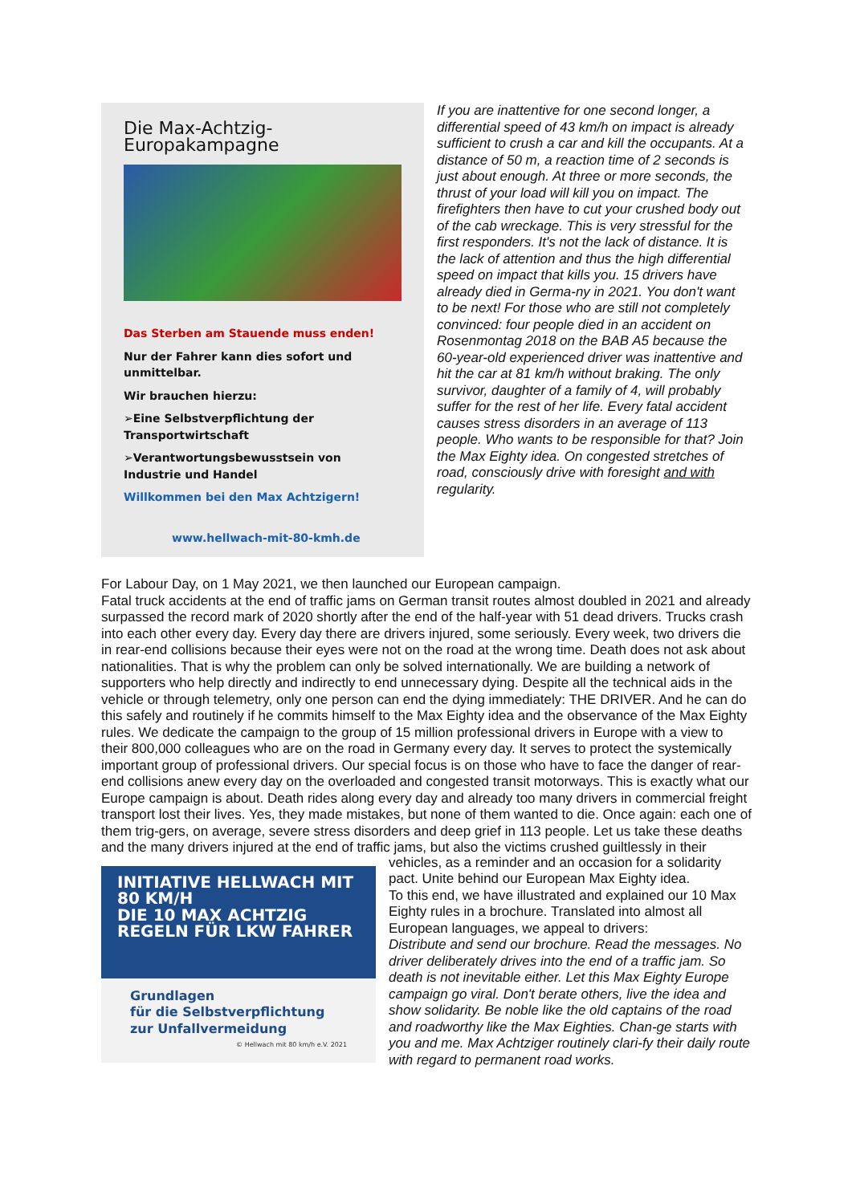Die Max-Achtzig-Europakampagne
Das Sterben am Stauende muss enden!
Nur der Fahrer kann dies sofort und unmittelbar.
Wir brauchen hierzu:
➢Eine Selbstverpflichtung der Transportwirtschaft
➢Verantwortungsbewusstsein von Industrie und Handel
Willkommen bei den Max Achtzigern!
www.hellwach-mit-80-kmh.de
If you are inattentive for one second longer, a differential speed of 43 km/h on impact is already sufficient to crush a car and kill the occupants. At a distance of 50 m, a reaction time of 2 seconds is just about enough. At three or more seconds, the thrust of your load will kill you on impact. The firefighters then have to cut your crushed body out of the cab wreckage. This is very stressful for the first responders. It's not the lack of distance. It is the lack of attention and thus the high differential speed on impact that kills you. 15 drivers have already died in Germa-ny in 2021. You don't want to be next! For those who are still not completely convinced: four people died in an accident on Rosenmontag 2018 on the BAB A5 because the 60-year-old experienced driver was inattentive and hit the car at 81 km/h without braking. The only survivor, daughter of a family of 4, will probably suffer for the rest of her life. Every fatal accident causes stress disorders in an average of 113 people. Who wants to be responsible for that? Join the Max Eighty idea. On congested stretches of road, consciously drive with foresight and with regularity.
For Labour Day, on 1 May 2021, we then launched our European campaign.
Fatal truck accidents at the end of traffic jams on German transit routes almost doubled in 2021 and already surpassed the record mark of 2020 shortly after the end of the half-year with 51 dead drivers. Trucks crash into each other every day. Every day there are drivers injured, some seriously. Every week, two drivers die in rear-end collisions because their eyes were not on the road at the wrong time. Death does not ask about nationalities. That is why the problem can only be solved internationally. We are building a network of supporters who help directly and indirectly to end unnecessary dying. Despite all the technical aids in the vehicle or through telemetry, only one person can end the dying immediately: THE DRIVER. And he can do this safely and routinely if he commits himself to the Max Eighty idea and the observance of the Max Eighty rules. We dedicate the campaign to the group of 15 million professional drivers in Europe with a view to their 800,000 colleagues who are on the road in Germany every day. It serves to protect the systemically important group of professional drivers. Our special focus is on those who have to face the danger of rear-end collisions anew every day on the overloaded and congested transit motorways. This is exactly what our Europe campaign is about. Death rides along every day and already too many drivers in commercial freight transport lost their lives. Yes, they made mistakes, but none of them wanted to die. Once again: each one of them trig-gers, on average, severe stress disorders and deep grief in 113 people. Let us take these deaths and the many drivers injured at the end of traffic jams, but also the victims crushed guiltlessly in their
INITIATIVE HELLWACH MIT 80 KM/H
DIE 10 MAX ACHTZIG REGELN FÜR LKW FAHRER
Grundlagen
für die Selbstverpflichtung
zur Unfallvermeidung
© Hellwach mit 80 km/h e.V. 2021
vehicles, as a reminder and an occasion for a solidarity pact. Unite behind our European Max Eighty idea.
To this end, we have illustrated and explained our 10 Max Eighty rules in a brochure. Translated into almost all European languages, we appeal to drivers:
Distribute and send our brochure. Read the messages. No driver deliberately drives into the end of a traffic jam. So death is not inevitable either. Let this Max Eighty Europe campaign go viral. Don't berate others, live the idea and show solidarity. Be noble like the old captains of the road and roadworthy like the Max Eighties. Chan-ge starts with you and me. Max Achtziger routinely clari-fy their daily route with regard to permanent road works.